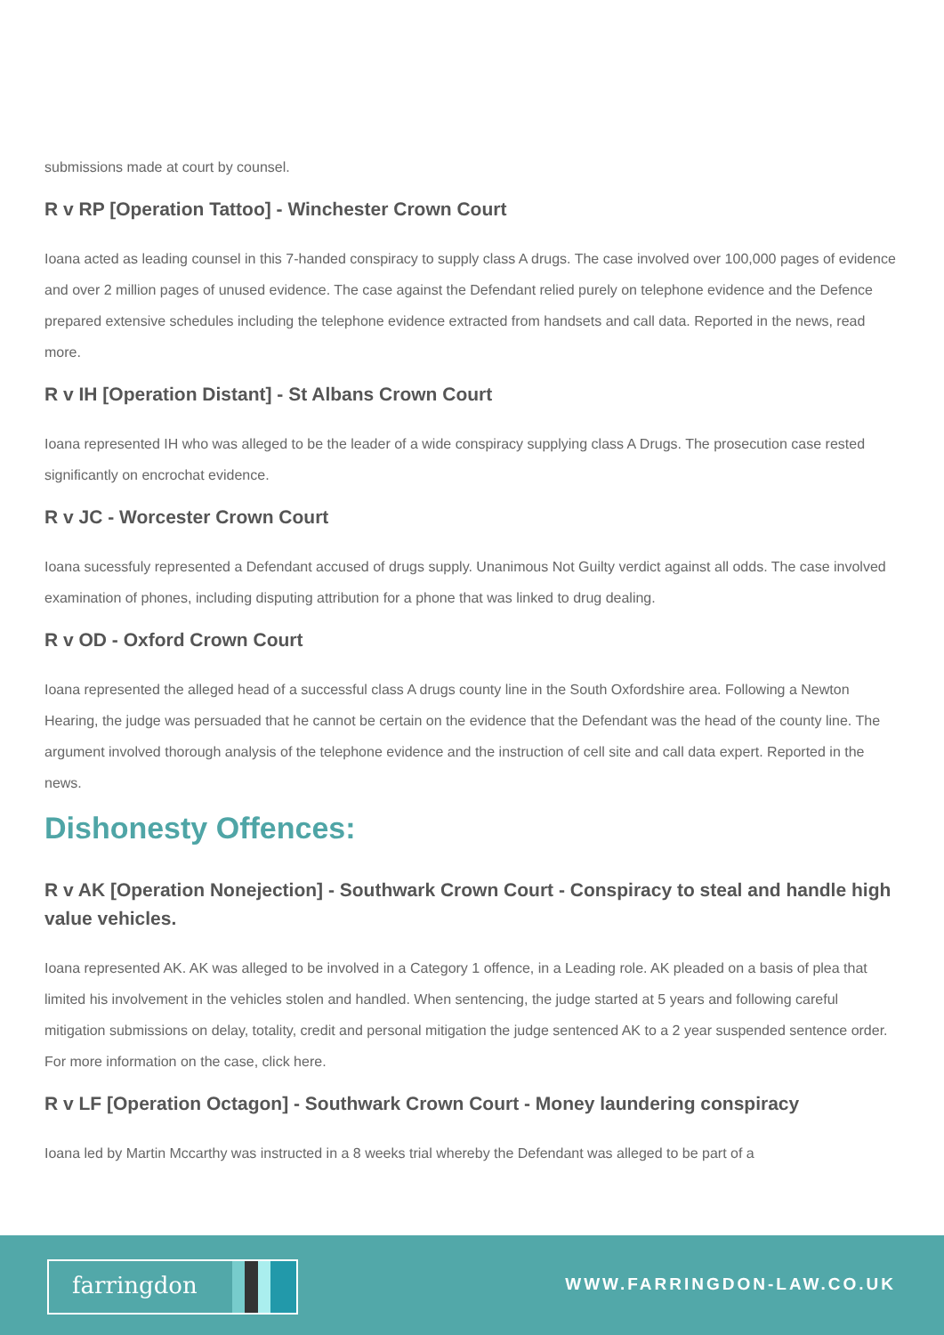submissions made at court by counsel.
R v RP [Operation Tattoo] - Winchester Crown Court
Ioana acted as leading counsel in this 7-handed conspiracy to supply class A drugs. The case involved over 100,000 pages of evidence and over 2 million pages of unused evidence. The case against the Defendant relied purely on telephone evidence and the Defence prepared extensive schedules including the telephone evidence extracted from handsets and call data. Reported in the news, read more.
R v IH [Operation Distant] - St Albans Crown Court
Ioana represented IH who was alleged to be the leader of a wide conspiracy supplying class A Drugs. The prosecution case rested significantly on encrochat evidence.
R v JC - Worcester Crown Court
Ioana sucessfuly represented a Defendant accused of drugs supply. Unanimous Not Guilty verdict against all odds. The case involved examination of phones, including disputing attribution for a phone that was linked to drug dealing.
R v OD - Oxford Crown Court
Ioana represented the alleged head of a successful class A drugs county line in the South Oxfordshire area. Following a Newton Hearing, the judge was persuaded that he cannot be certain on the evidence that the Defendant was the head of the county line. The argument involved thorough analysis of the telephone evidence and the instruction of cell site and call data expert. Reported in the news.
Dishonesty Offences:
R v AK [Operation Nonejection] - Southwark Crown Court - Conspiracy to steal and handle high value vehicles.
Ioana represented AK. AK was alleged to be involved in a Category 1 offence, in a Leading role. AK pleaded on a basis of plea that limited his involvement in the vehicles stolen and handled. When sentencing, the judge started at 5 years and following careful mitigation submissions on delay, totality, credit and personal mitigation the judge sentenced AK to a 2 year suspended sentence order. For more information on the case, click here.
R v LF [Operation Octagon] - Southwark Crown Court - Money laundering conspiracy
Ioana led by Martin Mccarthy was instructed in a 8 weeks trial whereby the Defendant was alleged to be part of a
farringdon
WWW.FARRINGDON-LAW.CO.UK